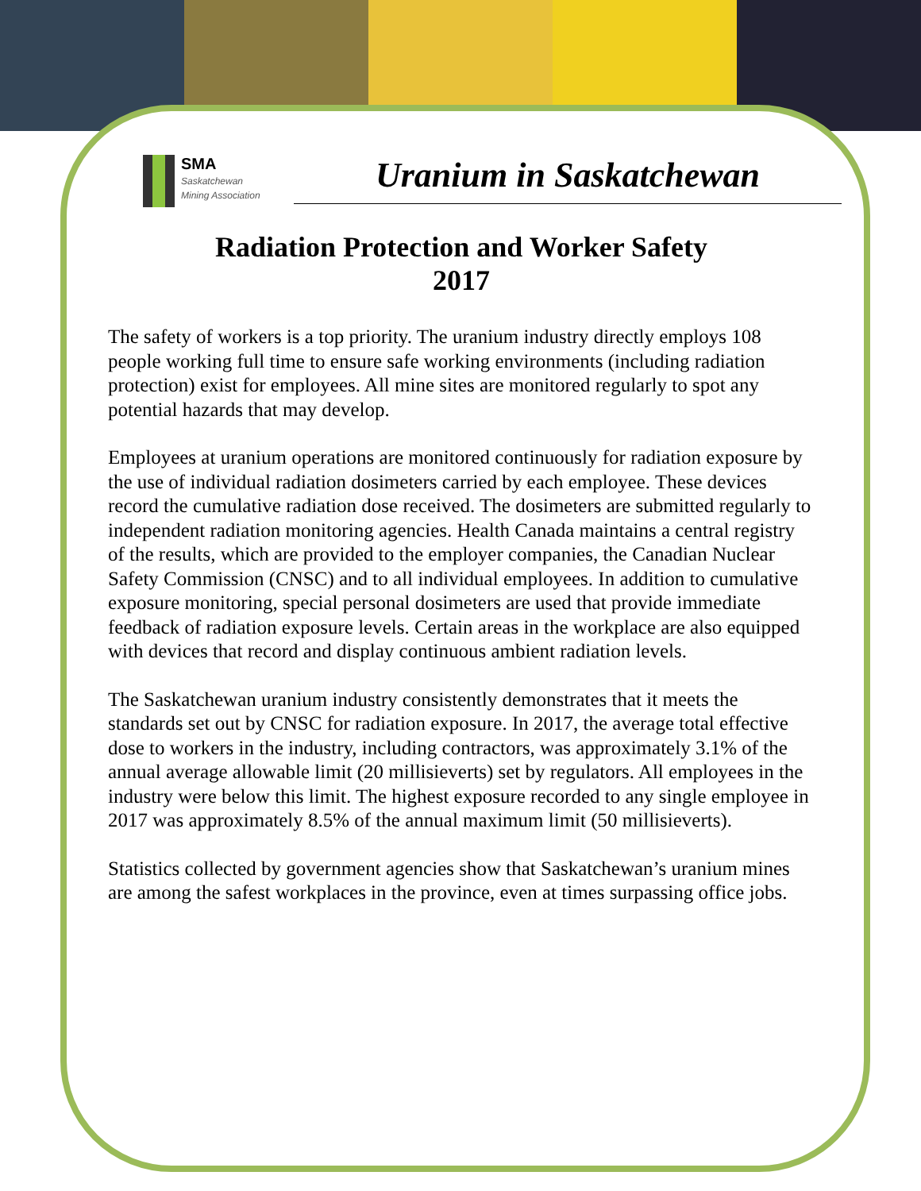SMA
Saskatchewan
Mining Association
Uranium in Saskatchewan
Radiation Protection and Worker Safety
2017
The safety of workers is a top priority. The uranium industry directly employs 108 people working full time to ensure safe working environments (including radiation protection) exist for employees. All mine sites are monitored regularly to spot any potential hazards that may develop.
Employees at uranium operations are monitored continuously for radiation exposure by the use of individual radiation dosimeters carried by each employee. These devices record the cumulative radiation dose received. The dosimeters are submitted regularly to independent radiation monitoring agencies. Health Canada maintains a central registry of the results, which are provided to the employer companies, the Canadian Nuclear Safety Commission (CNSC) and to all individual employees. In addition to cumulative exposure monitoring, special personal dosimeters are used that provide immediate feedback of radiation exposure levels. Certain areas in the workplace are also equipped with devices that record and display continuous ambient radiation levels.
The Saskatchewan uranium industry consistently demonstrates that it meets the standards set out by CNSC for radiation exposure. In 2017, the average total effective dose to workers in the industry, including contractors, was approximately 3.1% of the annual average allowable limit (20 millisieverts) set by regulators. All employees in the industry were below this limit. The highest exposure recorded to any single employee in 2017 was approximately 8.5% of the annual maximum limit (50 millisieverts).
Statistics collected by government agencies show that Saskatchewan’s uranium mines are among the safest workplaces in the province, even at times surpassing office jobs.